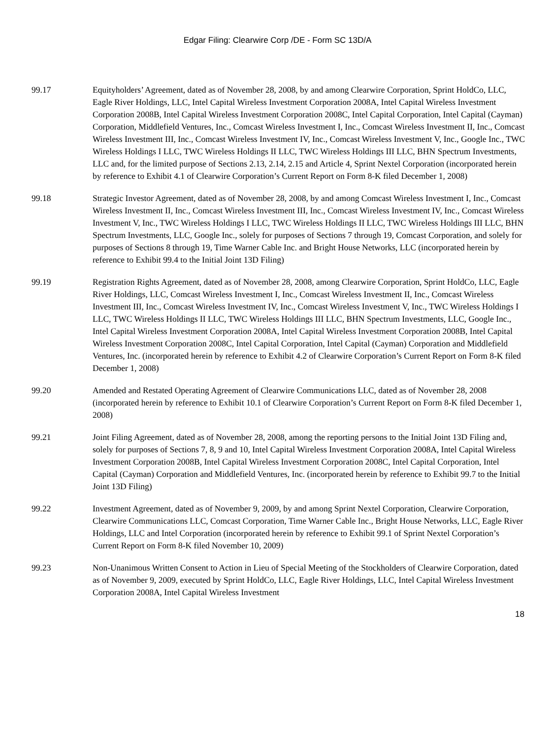Edgar Filing: Clearwire Corp /DE - Form SC 13D/A
99.17 Equityholders’ Agreement, dated as of November 28, 2008, by and among Clearwire Corporation, Sprint HoldCo, LLC, Eagle River Holdings, LLC, Intel Capital Wireless Investment Corporation 2008A, Intel Capital Wireless Investment Corporation 2008B, Intel Capital Wireless Investment Corporation 2008C, Intel Capital Corporation, Intel Capital (Cayman) Corporation, Middlefield Ventures, Inc., Comcast Wireless Investment I, Inc., Comcast Wireless Investment II, Inc., Comcast Wireless Investment III, Inc., Comcast Wireless Investment IV, Inc., Comcast Wireless Investment V, Inc., Google Inc., TWC Wireless Holdings I LLC, TWC Wireless Holdings II LLC, TWC Wireless Holdings III LLC, BHN Spectrum Investments, LLC and, for the limited purpose of Sections 2.13, 2.14, 2.15 and Article 4, Sprint Nextel Corporation (incorporated herein by reference to Exhibit 4.1 of Clearwire Corporation’s Current Report on Form 8-K filed December 1, 2008)
99.18 Strategic Investor Agreement, dated as of November 28, 2008, by and among Comcast Wireless Investment I, Inc., Comcast Wireless Investment II, Inc., Comcast Wireless Investment III, Inc., Comcast Wireless Investment IV, Inc., Comcast Wireless Investment V, Inc., TWC Wireless Holdings I LLC, TWC Wireless Holdings II LLC, TWC Wireless Holdings III LLC, BHN Spectrum Investments, LLC, Google Inc., solely for purposes of Sections 7 through 19, Comcast Corporation, and solely for purposes of Sections 8 through 19, Time Warner Cable Inc. and Bright House Networks, LLC (incorporated herein by reference to Exhibit 99.4 to the Initial Joint 13D Filing)
99.19 Registration Rights Agreement, dated as of November 28, 2008, among Clearwire Corporation, Sprint HoldCo, LLC, Eagle River Holdings, LLC, Comcast Wireless Investment I, Inc., Comcast Wireless Investment II, Inc., Comcast Wireless Investment III, Inc., Comcast Wireless Investment IV, Inc., Comcast Wireless Investment V, Inc., TWC Wireless Holdings I LLC, TWC Wireless Holdings II LLC, TWC Wireless Holdings III LLC, BHN Spectrum Investments, LLC, Google Inc., Intel Capital Wireless Investment Corporation 2008A, Intel Capital Wireless Investment Corporation 2008B, Intel Capital Wireless Investment Corporation 2008C, Intel Capital Corporation, Intel Capital (Cayman) Corporation and Middlefield Ventures, Inc. (incorporated herein by reference to Exhibit 4.2 of Clearwire Corporation’s Current Report on Form 8-K filed December 1, 2008)
99.20 Amended and Restated Operating Agreement of Clearwire Communications LLC, dated as of November 28, 2008 (incorporated herein by reference to Exhibit 10.1 of Clearwire Corporation’s Current Report on Form 8-K filed December 1, 2008)
99.21 Joint Filing Agreement, dated as of November 28, 2008, among the reporting persons to the Initial Joint 13D Filing and, solely for purposes of Sections 7, 8, 9 and 10, Intel Capital Wireless Investment Corporation 2008A, Intel Capital Wireless Investment Corporation 2008B, Intel Capital Wireless Investment Corporation 2008C, Intel Capital Corporation, Intel Capital (Cayman) Corporation and Middlefield Ventures, Inc. (incorporated herein by reference to Exhibit 99.7 to the Initial Joint 13D Filing)
99.22 Investment Agreement, dated as of November 9, 2009, by and among Sprint Nextel Corporation, Clearwire Corporation, Clearwire Communications LLC, Comcast Corporation, Time Warner Cable Inc., Bright House Networks, LLC, Eagle River Holdings, LLC and Intel Corporation (incorporated herein by reference to Exhibit 99.1 of Sprint Nextel Corporation’s Current Report on Form 8-K filed November 10, 2009)
99.23 Non-Unanimous Written Consent to Action in Lieu of Special Meeting of the Stockholders of Clearwire Corporation, dated as of November 9, 2009, executed by Sprint HoldCo, LLC, Eagle River Holdings, LLC, Intel Capital Wireless Investment Corporation 2008A, Intel Capital Wireless Investment
18